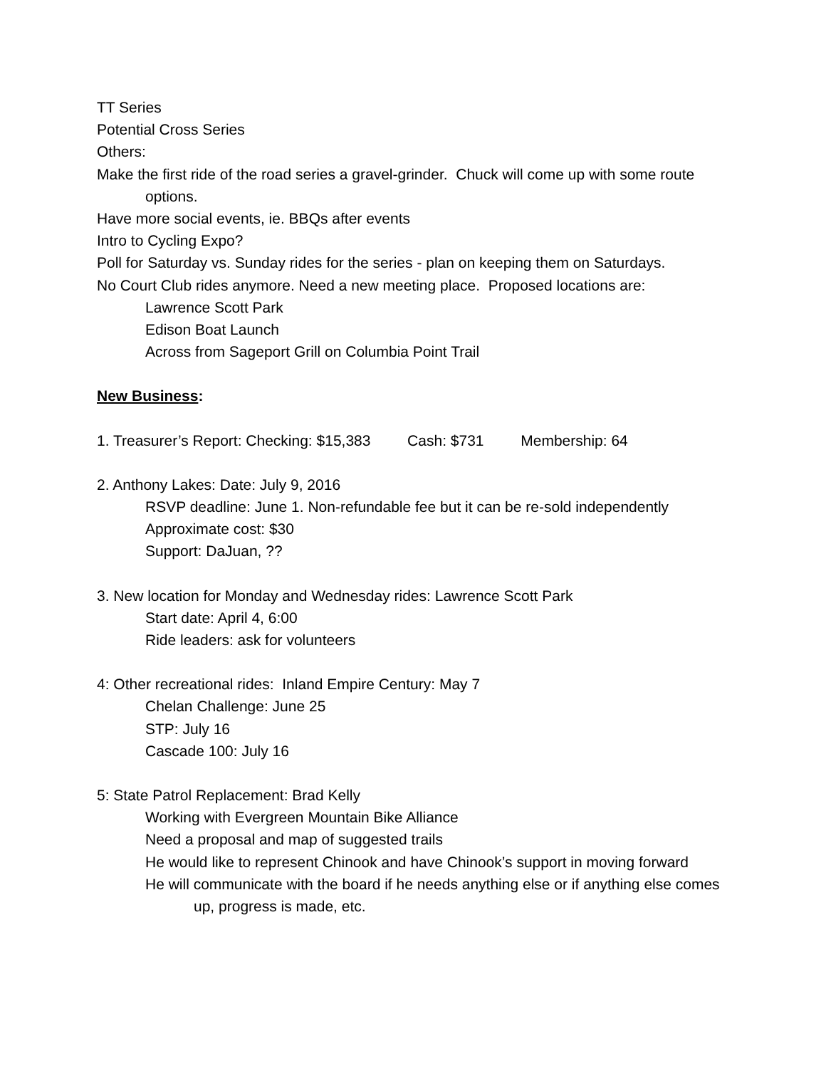TT Series
Potential Cross Series
Others:
Make the first ride of the road series a gravel-grinder. Chuck will come up with some route options.
Have more social events, ie. BBQs after events
Intro to Cycling Expo?
Poll for Saturday vs. Sunday rides for the series - plan on keeping them on Saturdays.
No Court Club rides anymore. Need a new meeting place. Proposed locations are:
Lawrence Scott Park
Edison Boat Launch
Across from Sageport Grill on Columbia Point Trail
New Business:
1. Treasurer’s Report: Checking: $15,383 Cash: $731 Membership: 64
2. Anthony Lakes: Date: July 9, 2016
RSVP deadline: June 1. Non-refundable fee but it can be re-sold independently
Approximate cost: $30
Support: DaJuan, ??
3. New location for Monday and Wednesday rides: Lawrence Scott Park
Start date: April 4, 6:00
Ride leaders: ask for volunteers
4: Other recreational rides: Inland Empire Century: May 7
Chelan Challenge: June 25
STP: July 16
Cascade 100: July 16
5: State Patrol Replacement: Brad Kelly
Working with Evergreen Mountain Bike Alliance
Need a proposal and map of suggested trails
He would like to represent Chinook and have Chinook’s support in moving forward
He will communicate with the board if he needs anything else or if anything else comes up, progress is made, etc.